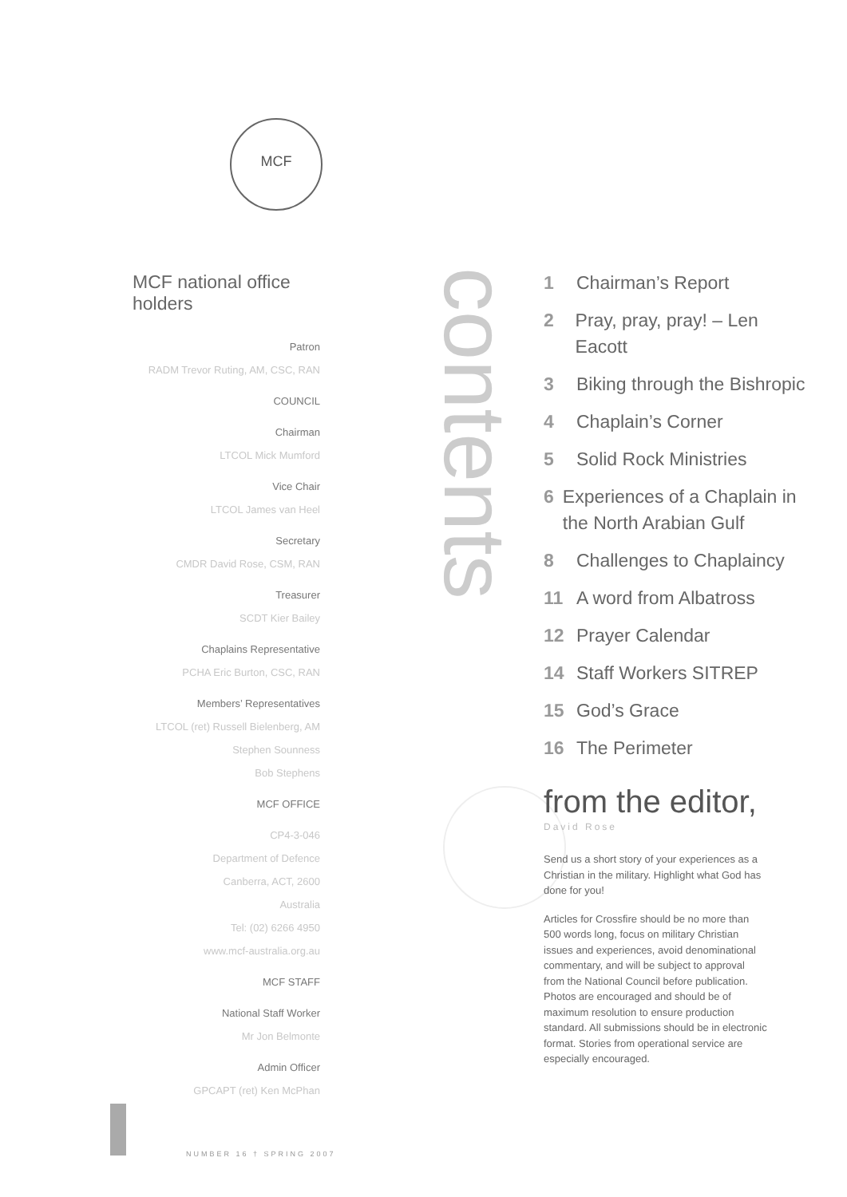MCF
MCF national office holders
Patron
RADM Trevor Ruting, AM, CSC, RAN
COUNCIL
Chairman
LTCOL Mick Mumford
Vice Chair
LTCOL James van Heel
Secretary
CMDR David Rose, CSM, RAN
Treasurer
SCDT Kier Bailey
Chaplains Representative
PCHA Eric Burton, CSC, RAN
Members’ Representatives
LTCOL (ret) Russell Bielenberg, AM
Stephen Sounness
Bob Stephens
MCF OFFICE
CP4-3-046
Department of Defence
Canberra, ACT, 2600
Australia
Tel: (02) 6266 4950
www.mcf-australia.org.au
MCF STAFF
National Staff Worker
Mr Jon Belmonte
Admin Officer
GPCAPT (ret) Ken McPhan
contents
1 Chairman’s Report
2 Pray, pray, pray! – Len Eacott
3 Biking through the Bishropic
4 Chaplain’s Corner
5 Solid Rock Ministries
6 Experiences of a Chaplain in the North Arabian Gulf
8 Challenges to Chaplaincy
11 A word from Albatross
12 Prayer Calendar
14 Staff Workers SITREP
15 God’s Grace
16 The Perimeter
from the editor,
David Rose
Send us a short story of your experiences as a Christian in the military. Highlight what God has done for you!
Articles for Crossfire should be no more than 500 words long, focus on military Christian issues and experiences, avoid denominational commentary, and will be subject to approval from the National Council before publication. Photos are encouraged and should be of maximum resolution to ensure production standard. All submissions should be in electronic format. Stories from operational service are especially encouraged.
NUMBER 16 † SPRING 2007